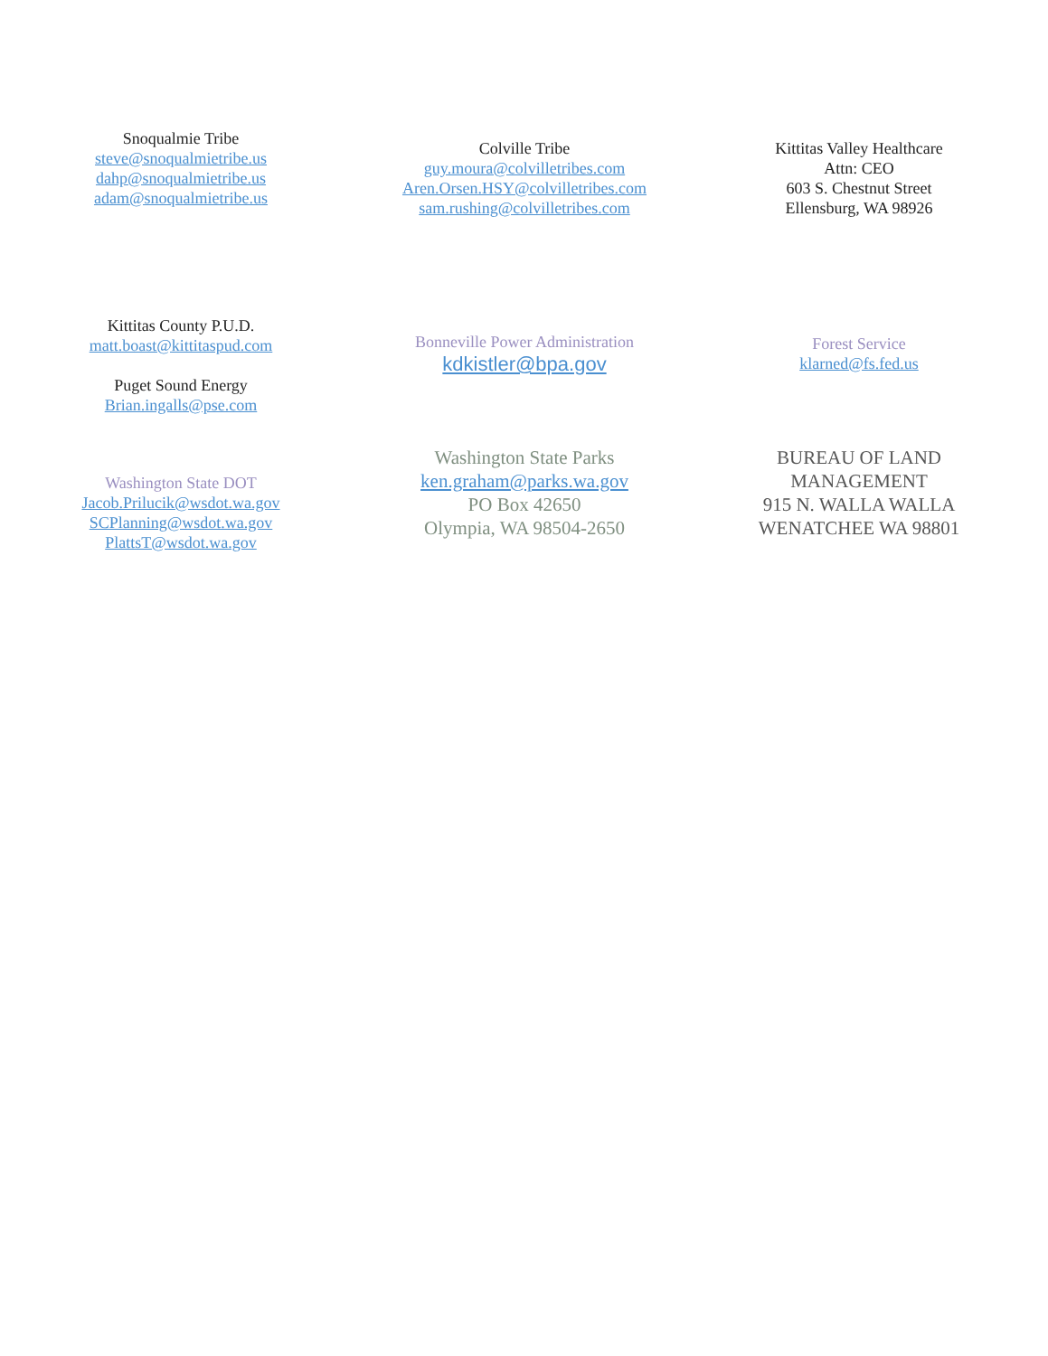Snoqualmie Tribe
steve@snoqualmietribe.us
dahp@snoqualmietribe.us
adam@snoqualmietribe.us
Colville Tribe
guy.moura@colvilletribes.com
Aren.Orsen.HSY@colvilletribes.com
sam.rushing@colvilletribes.com
Kittitas Valley Healthcare
Attn: CEO
603 S. Chestnut Street
Ellensburg, WA 98926
Kittitas County P.U.D.
matt.boast@kittitaspud.com
Puget Sound Energy
Brian.ingalls@pse.com
Bonneville Power Administration
kdkistler@bpa.gov
Forest Service
klarned@fs.fed.us
Washington State DOT
Jacob.Prilucik@wsdot.wa.gov
SCPlanning@wsdot.wa.gov
PlattsT@wsdot.wa.gov
Washington State Parks
ken.graham@parks.wa.gov
PO Box 42650
Olympia, WA 98504-2650
BUREAU OF LAND
MANAGEMENT
915 N. WALLA WALLA
WENATCHEE WA 98801